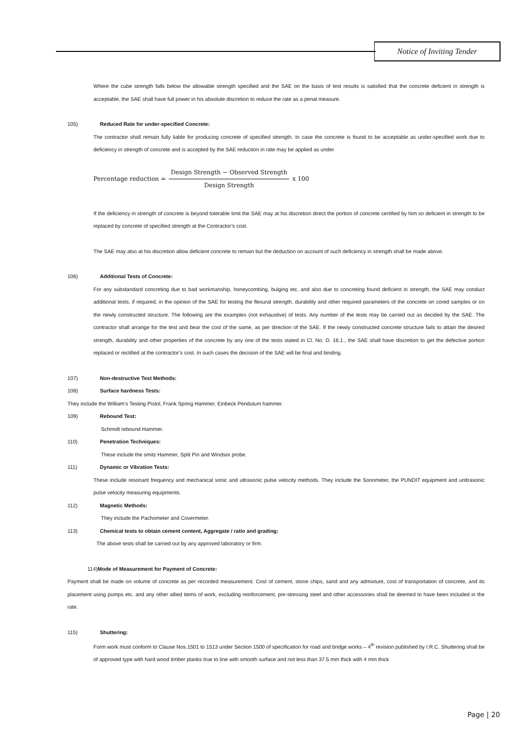Notice of Inviting Tender
Where the cube strength falls below the allowable strength specified and the SAE on the basis of test results is satisfied that the concrete deficient in strength is acceptable, the SAE shall have full power in his absolute discretion to reduce the rate as a penal measure.
105) Reduced Rate for under-specified Concrete:
The contractor shall remain fully liable for producing concrete of specified strength. In case the concrete is found to be acceptable as under-specified work due to deficiency in strength of concrete and is accepted by the SAE reduction in rate may be applied as under.
Percentage reduction = Design Strength − Observed Strength Design Strength x 100
If the deficiency in strength of concrete is beyond tolerable limit the SAE may at his discretion direct the portion of concrete certified by him so deficient in strength to be replaced by concrete of specified strength at the Contractor’s cost.
The SAE may also at his discretion allow deficient concrete to remain but the deduction on account of such deficiency in strength shall be made above.
106) Additional Tests of Concrete:
For any substandard concreting due to bad workmanship, honeycombing, bulging etc. and also due to concreting found deficient in strength, the SAE may conduct additional tests, if required, in the opinion of the SAE for testing the flexural strength, durability and other required parameters of the concrete on cored samples or on the newly constructed structure. The following are the examples (not exhaustive) of tests. Any number of the tests may be carried out as decided by the SAE. The contractor shall arrange for the test and bear the cost of the same, as per direction of the SAE. If the newly constructed concrete structure fails to attain the desired strength, durability and other properties of the concrete by any one of the tests stated in Cl. No. D. 16.1., the SAE shall have discretion to get the defective portion replaced or rectified at the contractor’s cost. In such cases the decision of the SAE will be final and binding.
107) Non-destructive Test Methods:
108) Surface hardness Tests:
They include the William’s Testing Pistol, Frank Spring Hammer, Einbeck Pendulum hammer.
109) Rebound Test:
Schmidt rebound Hammer.
110) Penetration Techniques:
These include the smitz Hammer, Split Pin and Windsor probe.
111) Dynamic or Vibration Tests:
These include resonant frequency and mechanical sonic and ultrasonic pulse velocity methods. They include the Sonometer, the PUNDIT equipment and unltrasonic pulse velocity measuring equipments.
112) Magnetic Methods:
They include the Pachometer and Covermeter.
113) Chemical tests to obtain cement content, Aggregate / ratio and grading:
The above tests shall be carried out by any approved laboratory or firm.
114)Mode of Measurement for Payment of Concrete:
Payment shall be made on volume of concrete as per recorded measurement. Cost of cement, stone chips, sand and any admixture, cost of transportation of concrete, and its placement using pumps etc. and any other allied items of work, excluding reinforcement, pre-stressing steel and other accessories shall be deemed to have been included in the rate.
115) Shuttering:
Form work must conform to Clause Nos.1501 to 1513 under Section 1500 of specification for road and bridge works – 4<sup>th</sup> revision published by I.R.C. Shuttering shall be of approved type with hard wood timber planks true to line with smooth surface and not less than 37.5 mm thick with 4 mm thick
Page | 20